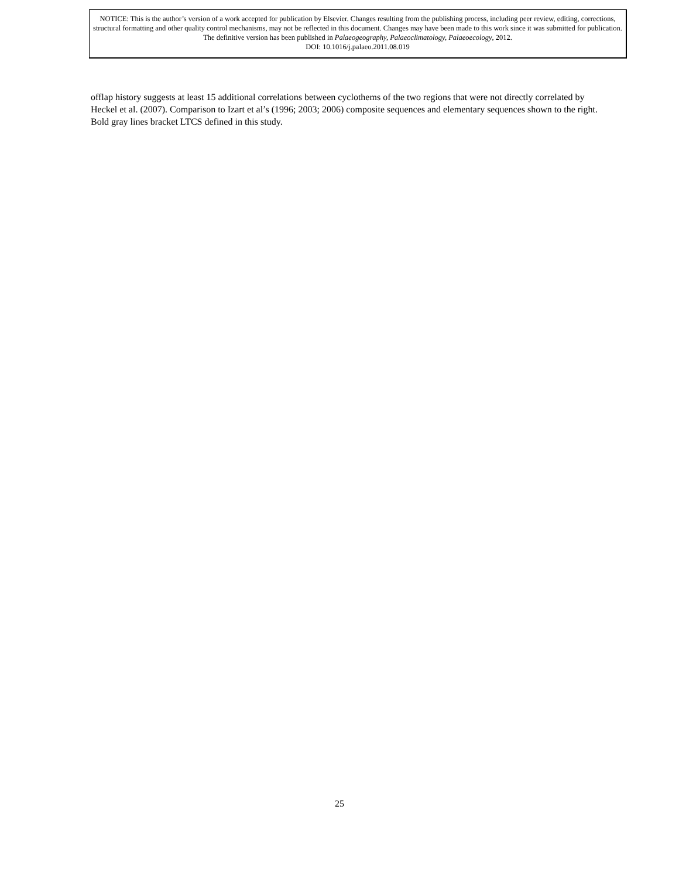NOTICE: This is the author’s version of a work accepted for publication by Elsevier. Changes resulting from the publishing process, including peer review, editing, corrections, structural formatting and other quality control mechanisms, may not be reflected in this document. Changes may have been made to this work since it was submitted for publication. The definitive version has been published in Palaeogeography, Palaeoclimatology, Palaeoecology, 2012.
DOI: 10.1016/j.palaeo.2011.08.019
offlap history suggests at least 15 additional correlations between cyclothems of the two regions that were not directly correlated by Heckel et al. (2007). Comparison to Izart et al’s (1996; 2003; 2006) composite sequences and elementary sequences shown to the right. Bold gray lines bracket LTCS defined in this study.
25